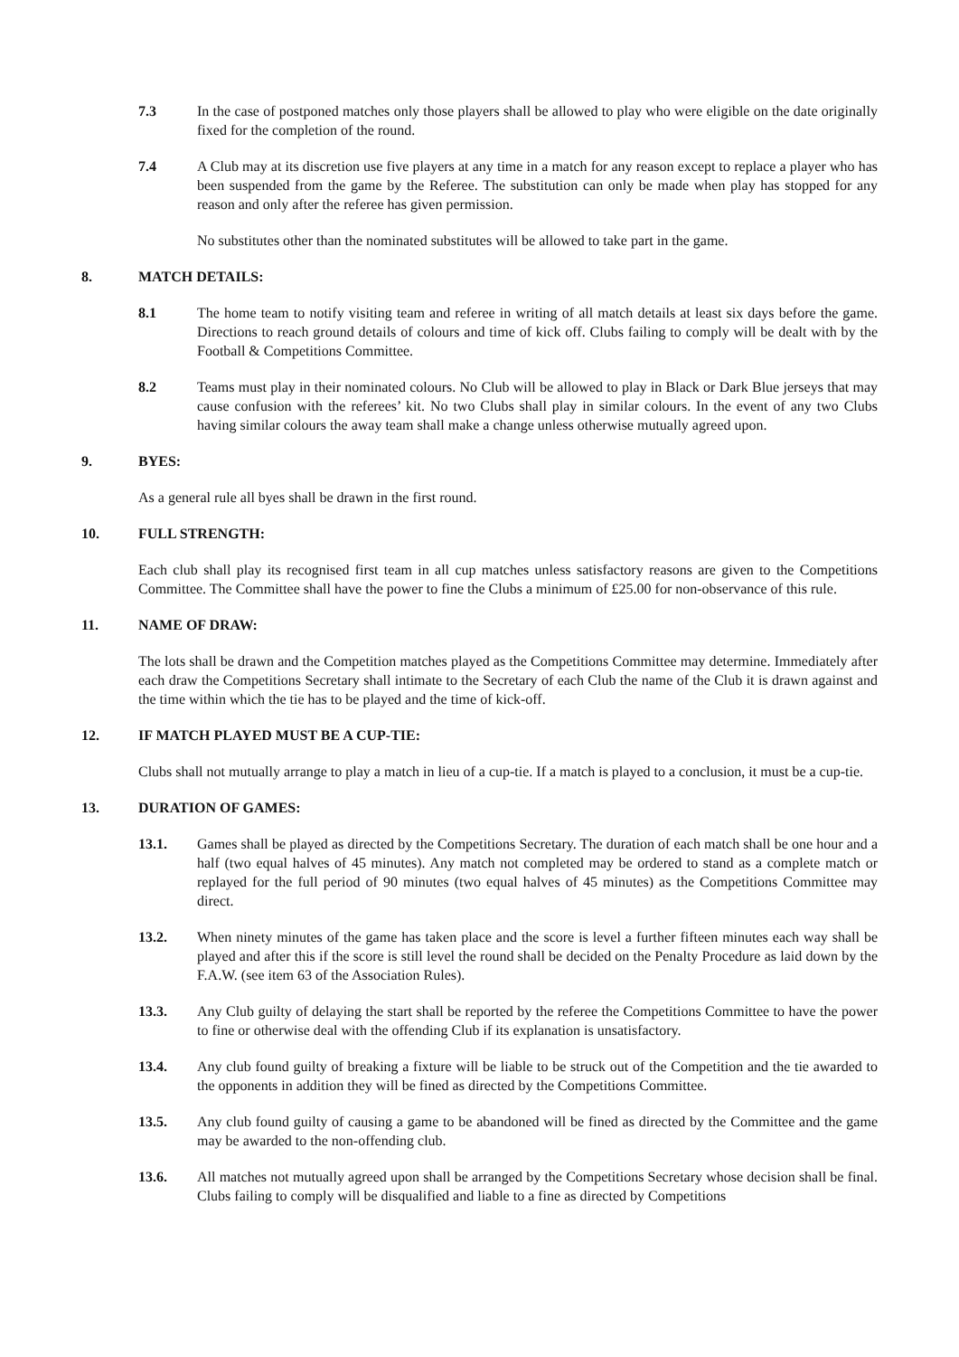7.3 In the case of postponed matches only those players shall be allowed to play who were eligible on the date originally fixed for the completion of the round.
7.4 A Club may at its discretion use five players at any time in a match for any reason except to replace a player who has been suspended from the game by the Referee. The substitution can only be made when play has stopped for any reason and only after the referee has given permission.
No substitutes other than the nominated substitutes will be allowed to take part in the game.
8. MATCH DETAILS:
8.1 The home team to notify visiting team and referee in writing of all match details at least six days before the game. Directions to reach ground details of colours and time of kick off. Clubs failing to comply will be dealt with by the Football & Competitions Committee.
8.2 Teams must play in their nominated colours. No Club will be allowed to play in Black or Dark Blue jerseys that may cause confusion with the referees’ kit. No two Clubs shall play in similar colours. In the event of any two Clubs having similar colours the away team shall make a change unless otherwise mutually agreed upon.
9. BYES:
As a general rule all byes shall be drawn in the first round.
10. FULL STRENGTH:
Each club shall play its recognised first team in all cup matches unless satisfactory reasons are given to the Competitions Committee. The Committee shall have the power to fine the Clubs a minimum of £25.00 for non-observance of this rule.
11. NAME OF DRAW:
The lots shall be drawn and the Competition matches played as the Competitions Committee may determine. Immediately after each draw the Competitions Secretary shall intimate to the Secretary of each Club the name of the Club it is drawn against and the time within which the tie has to be played and the time of kick-off.
12. IF MATCH PLAYED MUST BE A CUP-TIE:
Clubs shall not mutually arrange to play a match in lieu of a cup-tie. If a match is played to a conclusion, it must be a cup-tie.
13. DURATION OF GAMES:
13.1. Games shall be played as directed by the Competitions Secretary. The duration of each match shall be one hour and a half (two equal halves of 45 minutes). Any match not completed may be ordered to stand as a complete match or replayed for the full period of 90 minutes (two equal halves of 45 minutes) as the Competitions Committee may direct.
13.2. When ninety minutes of the game has taken place and the score is level a further fifteen minutes each way shall be played and after this if the score is still level the round shall be decided on the Penalty Procedure as laid down by the F.A.W. (see item 63 of the Association Rules).
13.3. Any Club guilty of delaying the start shall be reported by the referee the Competitions Committee to have the power to fine or otherwise deal with the offending Club if its explanation is unsatisfactory.
13.4. Any club found guilty of breaking a fixture will be liable to be struck out of the Competition and the tie awarded to the opponents in addition they will be fined as directed by the Competitions Committee.
13.5. Any club found guilty of causing a game to be abandoned will be fined as directed by the Committee and the game may be awarded to the non-offending club.
13.6. All matches not mutually agreed upon shall be arranged by the Competitions Secretary whose decision shall be final. Clubs failing to comply will be disqualified and liable to a fine as directed by Competitions